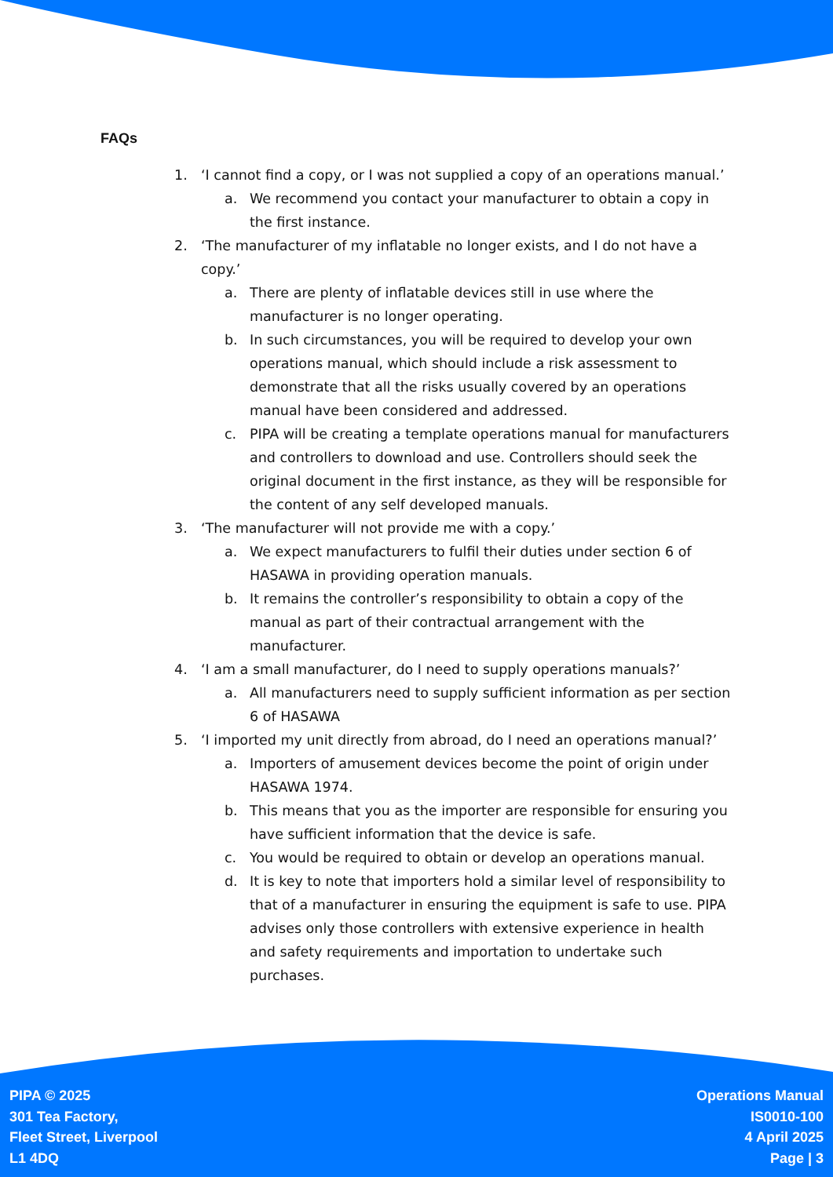FAQs
1. ‘I cannot find a copy, or I was not supplied a copy of an operations manual.’
a. We recommend you contact your manufacturer to obtain a copy in the first instance.
2. ‘The manufacturer of my inflatable no longer exists, and I do not have a copy.’
a. There are plenty of inflatable devices still in use where the manufacturer is no longer operating.
b. In such circumstances, you will be required to develop your own operations manual, which should include a risk assessment to demonstrate that all the risks usually covered by an operations manual have been considered and addressed.
c. PIPA will be creating a template operations manual for manufacturers and controllers to download and use. Controllers should seek the original document in the first instance, as they will be responsible for the content of any self developed manuals.
3. ‘The manufacturer will not provide me with a copy.’
a. We expect manufacturers to fulfil their duties under section 6 of HASAWA in providing operation manuals.
b. It remains the controller’s responsibility to obtain a copy of the manual as part of their contractual arrangement with the manufacturer.
4. ‘I am a small manufacturer, do I need to supply operations manuals?’
a. All manufacturers need to supply sufficient information as per section 6 of HASAWA
5. ‘I imported my unit directly from abroad, do I need an operations manual?’
a. Importers of amusement devices become the point of origin under HASAWA 1974.
b. This means that you as the importer are responsible for ensuring you have sufficient information that the device is safe.
c. You would be required to obtain or develop an operations manual.
d. It is key to note that importers hold a similar level of responsibility to that of a manufacturer in ensuring the equipment is safe to use. PIPA advises only those controllers with extensive experience in health and safety requirements and importation to undertake such purchases.
PIPA © 2025
301 Tea Factory,
Fleet Street, Liverpool
L1 4DQ
Operations Manual
IS0010-100
4 April 2025
Page | 3